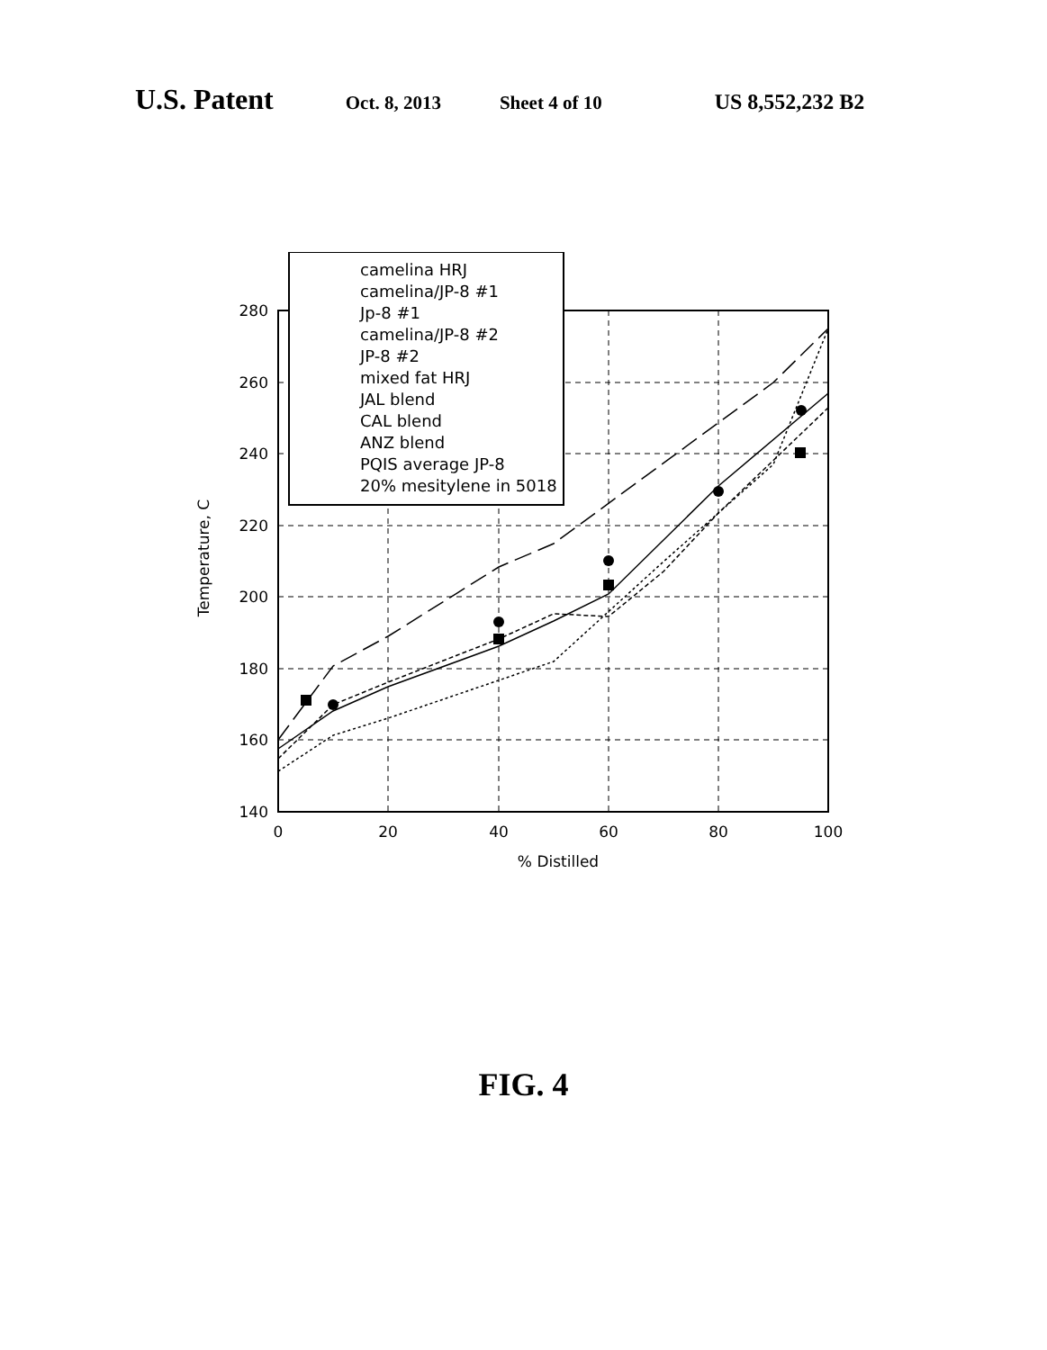U.S. Patent Oct. 8, 2013 Sheet 4 of 10 US 8,552,232 B2
280
260
240
220
200
180
160
140
0
20
40
60
80
100
% Distilled
Temperature, C
camelina HRJ
camelina/JP-8 #1
Jp-8 #1
camelina/JP-8 #2
JP-8 #2
mixed fat HRJ
JAL blend
CAL blend
ANZ blend
PQIS average JP-8
20% mesitylene in 5018
FIG. 4